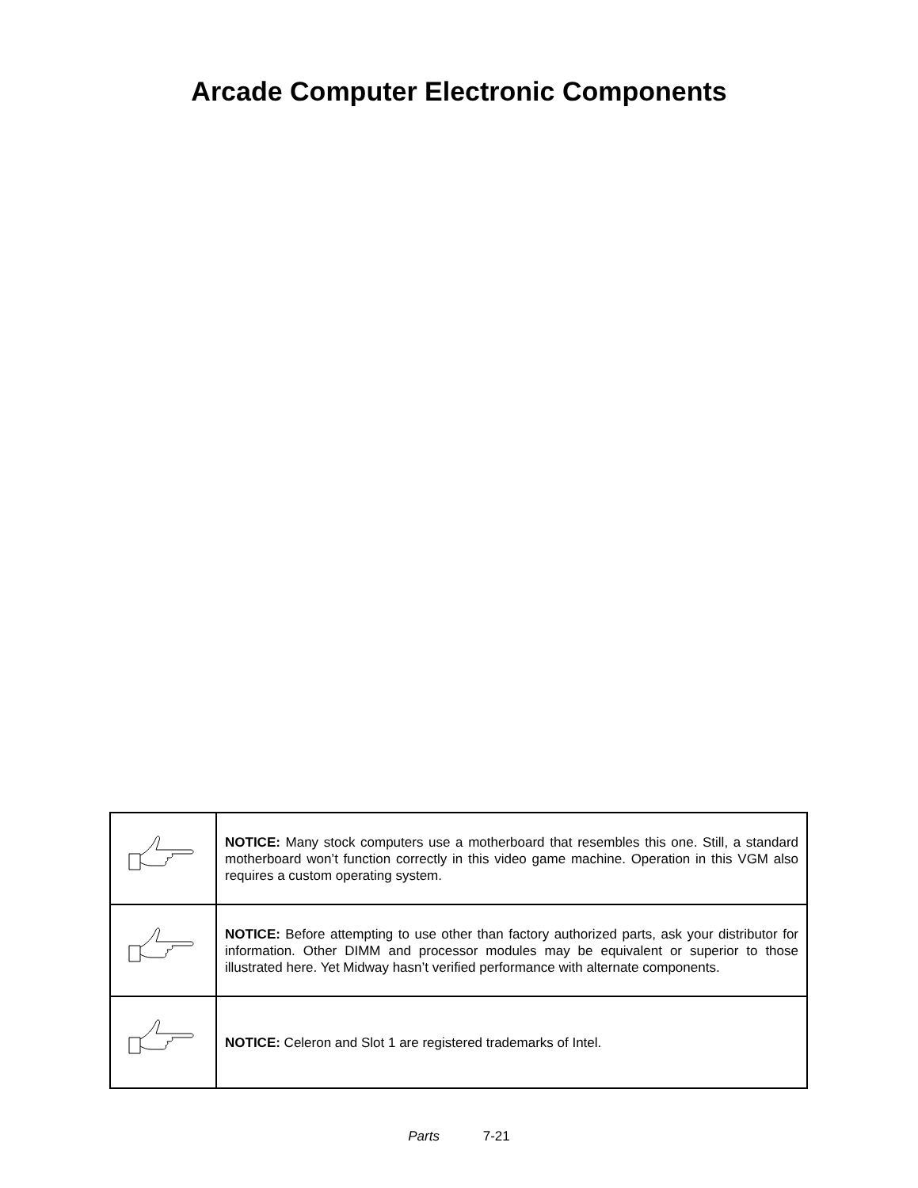Arcade Computer Electronic Components
| | NOTICE: Many stock computers use a motherboard that resembles this one. Still, a standard motherboard won’t function correctly in this video game machine. Operation in this VGM also requires a custom operating system. |
| | NOTICE: Before attempting to use other than factory authorized parts, ask your distributor for information. Other DIMM and processor modules may be equivalent or superior to those illustrated here. Yet Midway hasn’t verified performance with alternate components. |
| | NOTICE: Celeron and Slot 1 are registered trademarks of Intel. |
Parts 7-21